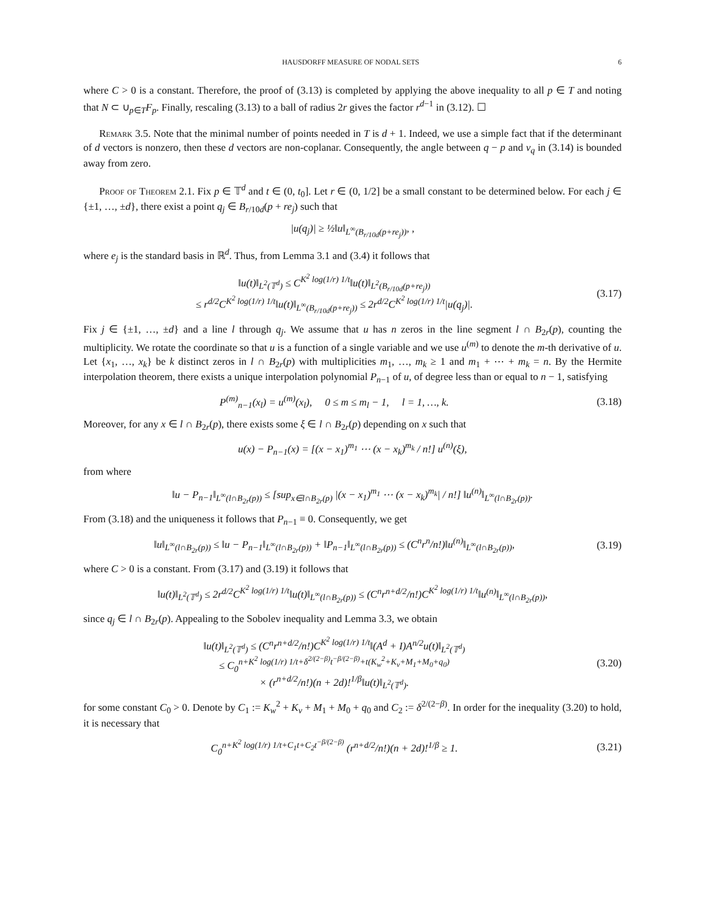HAUSDORFF MEASURE OF NODAL SETS 6
where C > 0 is a constant. Therefore, the proof of (3.13) is completed by applying the above inequality to all p ∈ T and noting that N ⊂ ∪<sub>p∈T</sub>F<sub>p</sub>. Finally, rescaling (3.13) to a ball of radius 2r gives the factor r<sup>d−1</sup> in (3.12). ☐
Remark 3.5. Note that the minimal number of points needed in T is d + 1. Indeed, we use a simple fact that if the determinant of d vectors is nonzero, then these d vectors are non-coplanar. Consequently, the angle between q − p and ν<sub>q</sub> in (3.14) is bounded away from zero.
Proof of Theorem 2.1. Fix p ∈ 𝕋<sup>d</sup> and t ∈ (0, t<sub>0</sub>]. Let r ∈ (0, 1/2] be a small constant to be determined below. For each j ∈ {±1, …, ±d}, there exist a point q<sub>j</sub> ∈ B<sub>r/10d</sub>(p + re<sub>j</sub>) such that
|u(q<sub>j</sub>)| ≥ ½‖u‖<sub>L<sup>∞</sup>(B<sub>r/10d</sub>(p+re<sub>j</sub>))</sub>, ,
where e<sub>j</sub> is the standard basis in ℝ<sup>d</sup>. Thus, from Lemma 3.1 and (3.4) it follows that
‖u(t)‖<sub>L<sup>2</sup>(𝕋<sup>d</sup>)</sub> ≤ C<sup>K<sup>2</sup> log(1/r) 1/t</sup>‖u(t)‖<sub>L<sup>2</sup>(B<sub>r/10d</sub>(p+re<sub>j</sub>))</sub>
≤ r<sup>d/2</sup>C<sup>K<sup>2</sup> log(1/r) 1/t</sup>‖u(t)‖<sub>L<sup>∞</sup>(B<sub>r/10d</sub>(p+re<sub>j</sub>))</sub> ≤ 2r<sup>d/2</sup>C<sup>K<sup>2</sup> log(1/r) 1/t</sup>|u(q<sub>j</sub>)|.
(3.17)
Fix j ∈ {±1, …, ±d} and a line l through q<sub>j</sub>. We assume that u has n zeros in the line segment l ∩ B<sub>2r</sub>(p), counting the multiplicity. We rotate the coordinate so that u is a function of a single variable and we use u<sup>(m)</sup> to denote the m-th derivative of u. Let {x<sub>1</sub>, …, x<sub>k</sub>} be k distinct zeros in l ∩ B<sub>2r</sub>(p) with multiplicities m<sub>1</sub>, …, m<sub>k</sub> ≥ 1 and m<sub>1</sub> + ⋯ + m<sub>k</sub> = n. By the Hermite interpolation theorem, there exists a unique interpolation polynomial P<sub>n−1</sub> of u, of degree less than or equal to n − 1, satisfying
P<sup>(m)</sup><sub>n−1</sub>(x<sub>l</sub>) = u<sup>(m)</sup>(x<sub>l</sub>), 0 ≤ m ≤ m<sub>l</sub> − 1, l = 1, …, k.
(3.18)
Moreover, for any x ∈ l ∩ B<sub>2r</sub>(p), there exists some ξ ∈ l ∩ B<sub>2r</sub>(p) depending on x such that
u(x) − P<sub>n−1</sub>(x) = [(x − x<sub>1</sub>)<sup>m<sub>1</sub></sup> ⋯ (x − x<sub>k</sub>)<sup>m<sub>k</sub></sup> / n!] u<sup>(n)</sup>(ξ),
from where
‖u − P<sub>n−1</sub>‖<sub>L<sup>∞</sup>(l∩B<sub>2r</sub>(p))</sub> ≤ [sup<sub>x∈l∩B<sub>2r</sub>(p)</sub> |(x − x<sub>1</sub>)<sup>m<sub>1</sub></sup> ⋯ (x − x<sub>k</sub>)<sup>m<sub>k</sub></sup>| / n!] ‖u<sup>(n)</sup>‖<sub>L<sup>∞</sup>(l∩B<sub>2r</sub>(p))</sub>.
From (3.18) and the uniqueness it follows that P<sub>n−1</sub> ≡ 0. Consequently, we get
‖u‖<sub>L<sup>∞</sup>(l∩B<sub>2r</sub>(p))</sub> ≤ ‖u − P<sub>n−1</sub>‖<sub>L<sup>∞</sup>(l∩B<sub>2r</sub>(p))</sub> + ‖P<sub>n−1</sub>‖<sub>L<sup>∞</sup>(l∩B<sub>2r</sub>(p))</sub> ≤ (C<sup>n</sup>r<sup>n</sup>/n!)‖u<sup>(n)</sup>‖<sub>L<sup>∞</sup>(l∩B<sub>2r</sub>(p))</sub>,
(3.19)
where C > 0 is a constant. From (3.17) and (3.19) it follows that
‖u(t)‖<sub>L<sup>2</sup>(𝕋<sup>d</sup>)</sub> ≤ 2r<sup>d/2</sup>C<sup>K<sup>2</sup> log(1/r) 1/t</sup>‖u(t)‖<sub>L<sup>∞</sup>(l∩B<sub>2r</sub>(p))</sub> ≤ (C<sup>n</sup>r<sup>n+d/2</sup>/n!)C<sup>K<sup>2</sup> log(1/r) 1/t</sup>‖u<sup>(n)</sup>‖<sub>L<sup>∞</sup>(l∩B<sub>2r</sub>(p))</sub>,
since q<sub>j</sub> ∈ l ∩ B<sub>2r</sub>(p). Appealing to the Sobolev inequality and Lemma 3.3, we obtain
‖u(t)‖<sub>L<sup>2</sup>(𝕋<sup>d</sup>)</sub> ≤ (C<sup>n</sup>r<sup>n+d/2</sup>/n!)C<sup>K<sup>2</sup> log(1/r) 1/t</sup>‖(A<sup>d</sup> + I)A<sup>n/2</sup>u(t)‖<sub>L<sup>2</sup>(𝕋<sup>d</sup>)</sub>
≤ C<sub>0</sub><sup>n+K<sup>2</sup> log(1/r) 1/t+δ<sup>2/(2−β)</sup>t<sup>−β/(2−β)</sup>+t(K<sub>w</sub><sup>2</sup>+K<sub>v</sub>+M<sub>1</sub>+M<sub>0</sub>+q<sub>0</sub>)</sup>
× (r<sup>n+d/2</sup>/n!)(n + 2d)!<sup>1/β</sup>‖u(t)‖<sub>L<sup>2</sup>(𝕋<sup>d</sup>)</sub>.
(3.20)
for some constant C<sub>0</sub> > 0. Denote by C<sub>1</sub> := K<sub>w</sub><sup>2</sup> + K<sub>v</sub> + M<sub>1</sub> + M<sub>0</sub> + q<sub>0</sub> and C<sub>2</sub> := δ<sup>2/(2−β)</sup>. In order for the inequality (3.20) to hold, it is necessary that
C<sub>0</sub><sup>n+K<sup>2</sup> log(1/r) 1/t+C<sub>1</sub>t+C<sub>2</sub>t<sup>−β/(2−β)</sup></sup> (r<sup>n+d/2</sup>/n!)(n + 2d)!<sup>1/β</sup> ≥ 1.
(3.21)